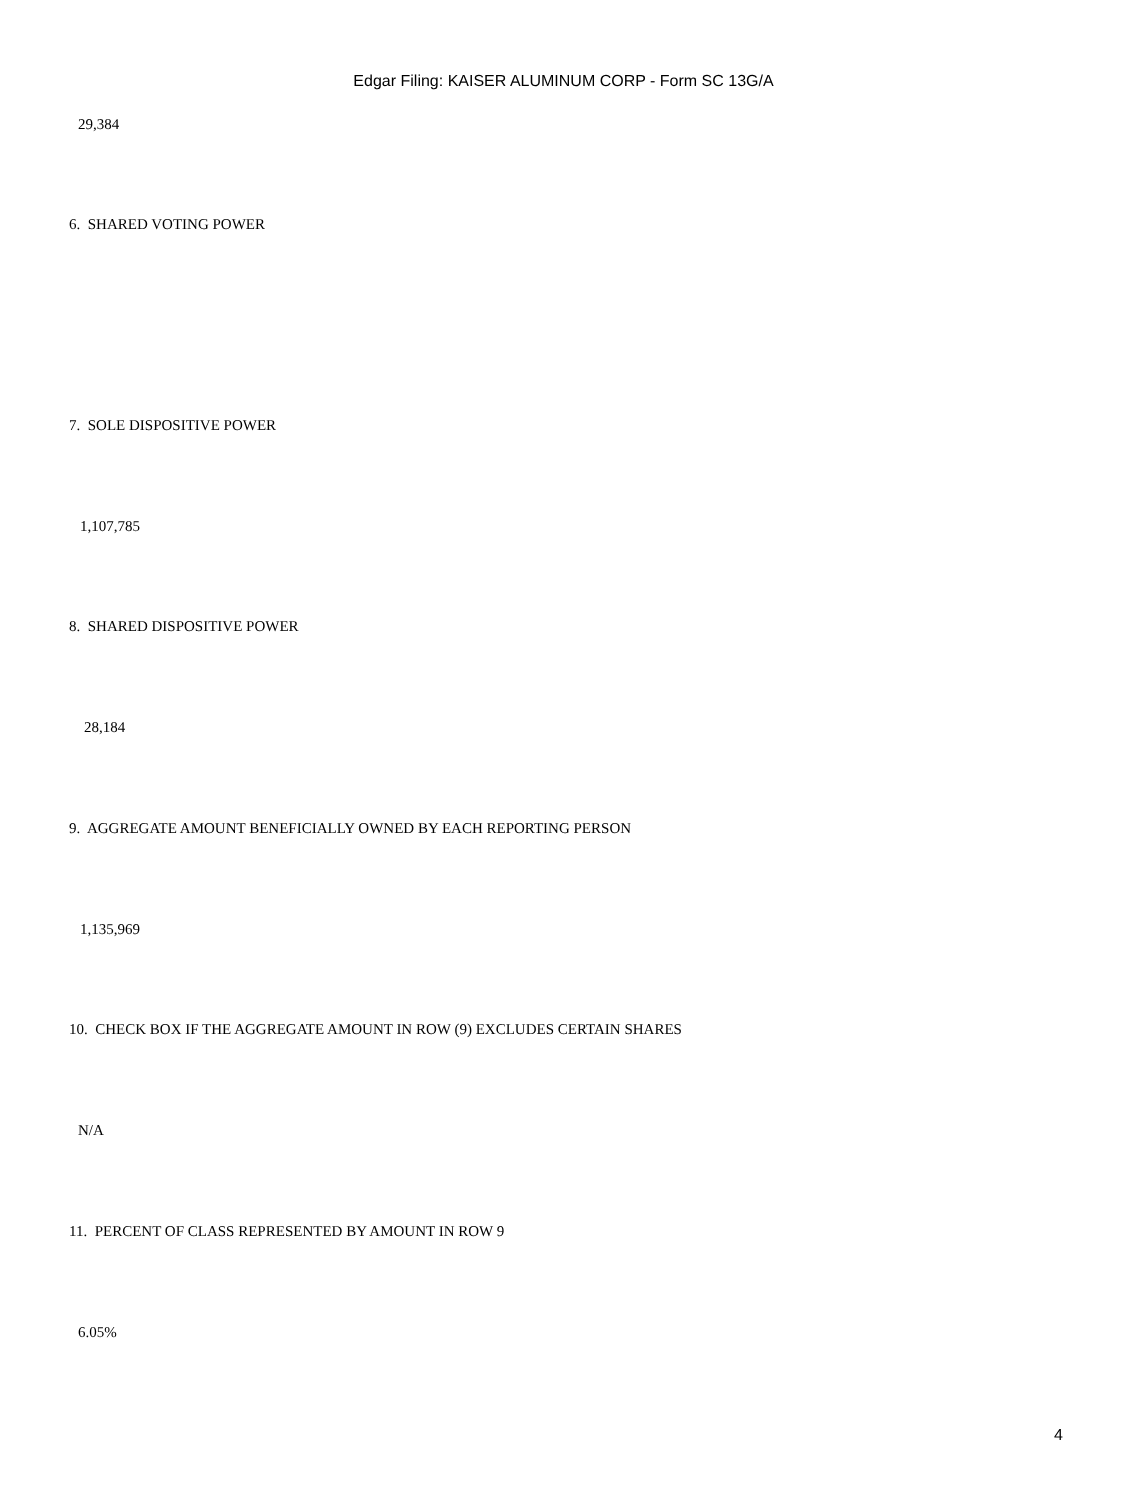Edgar Filing: KAISER ALUMINUM CORP - Form SC 13G/A
29,384
6. SHARED VOTING POWER
7. SOLE DISPOSITIVE POWER
1,107,785
8. SHARED DISPOSITIVE POWER
28,184
9. AGGREGATE AMOUNT BENEFICIALLY OWNED BY EACH REPORTING PERSON
1,135,969
10. CHECK BOX IF THE AGGREGATE AMOUNT IN ROW (9) EXCLUDES CERTAIN SHARES
N/A
11. PERCENT OF CLASS REPRESENTED BY AMOUNT IN ROW 9
6.05%
4